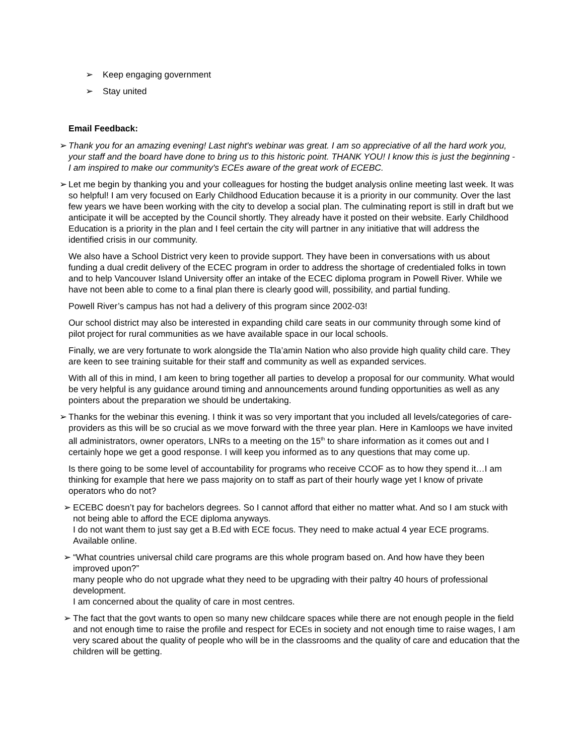➢ Keep engaging government
➢ Stay united
Email Feedback:
➢ Thank you for an amazing evening! Last night's webinar was great. I am so appreciative of all the hard work you, your staff and the board have done to bring us to this historic point. THANK YOU! I know this is just the beginning - I am inspired to make our community's ECEs aware of the great work of ECEBC.
➢ Let me begin by thanking you and your colleagues for hosting the budget analysis online meeting last week. It was so helpful! I am very focused on Early Childhood Education because it is a priority in our community. Over the last few years we have been working with the city to develop a social plan. The culminating report is still in draft but we anticipate it will be accepted by the Council shortly. They already have it posted on their website. Early Childhood Education is a priority in the plan and I feel certain the city will partner in any initiative that will address the identified crisis in our community.
We also have a School District very keen to provide support. They have been in conversations with us about funding a dual credit delivery of the ECEC program in order to address the shortage of credentialed folks in town and to help Vancouver Island University offer an intake of the ECEC diploma program in Powell River. While we have not been able to come to a final plan there is clearly good will, possibility, and partial funding.
Powell River’s campus has not had a delivery of this program since 2002-03!
Our school district may also be interested in expanding child care seats in our community through some kind of pilot project for rural communities as we have available space in our local schools.
Finally, we are very fortunate to work alongside the Tla’amin Nation who also provide high quality child care. They are keen to see training suitable for their staff and community as well as expanded services.
With all of this in mind, I am keen to bring together all parties to develop a proposal for our community. What would be very helpful is any guidance around timing and announcements around funding opportunities as well as any pointers about the preparation we should be undertaking.
➢ Thanks for the webinar this evening. I think it was so very important that you included all levels/categories of care-providers as this will be so crucial as we move forward with the three year plan. Here in Kamloops we have invited all administrators, owner operators, LNRs to a meeting on the 15<sup>th</sup> to share information as it comes out and I certainly hope we get a good response. I will keep you informed as to any questions that may come up.
Is there going to be some level of accountability for programs who receive CCOF as to how they spend it…I am thinking for example that here we pass majority on to staff as part of their hourly wage yet I know of private operators who do not?
➢ ECEBC doesn’t pay for bachelors degrees. So I cannot afford that either no matter what. And so I am stuck with not being able to afford the ECE diploma anyways.
I do not want them to just say get a B.Ed with ECE focus. They need to make actual 4 year ECE programs. Available online.
➢ “What countries universal child care programs are this whole program based on. And how have they been improved upon?”
many people who do not upgrade what they need to be upgrading with their paltry 40 hours of professional development.
I am concerned about the quality of care in most centres.
➢ The fact that the govt wants to open so many new childcare spaces while there are not enough people in the field and not enough time to raise the profile and respect for ECEs in society and not enough time to raise wages, I am very scared about the quality of people who will be in the classrooms and the quality of care and education that the children will be getting.